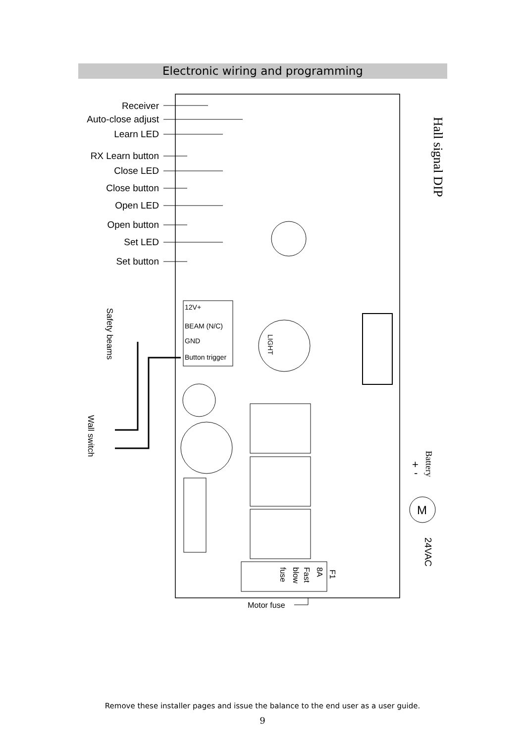Electronic wiring and programming
Receiver
Auto-close adjust
Learn LED
RX Learn button
Close LED
Close button
Open LED
Open button
Set LED
Set button
12V+
BEAM (N/C)
GND
Button trigger
Safety beams
Wall switch
Hall signal DIP
Battery
+
-
M
24VAC
F1
8A
Fast
blow
fuse
LIGHT
Motor fuse
Remove these installer pages and issue the balance to the end user as a user guide.
9